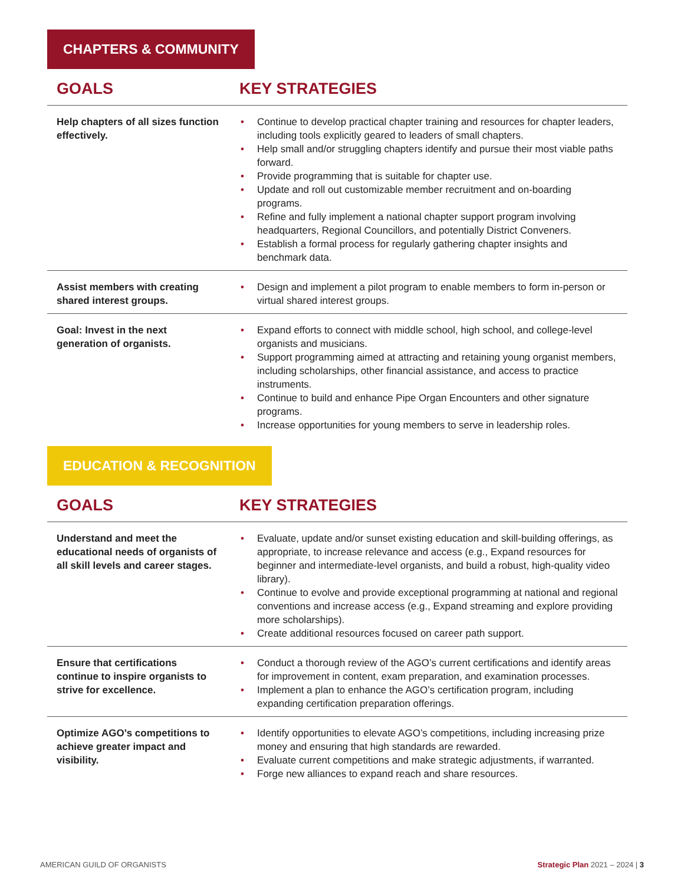CHAPTERS & COMMUNITY
| GOALS | KEY STRATEGIES |
| --- | --- |
| Help chapters of all sizes function effectively. | • Continue to develop practical chapter training and resources for chapter leaders, including tools explicitly geared to leaders of small chapters. • Help small and/or struggling chapters identify and pursue their most viable paths forward. • Provide programming that is suitable for chapter use. • Update and roll out customizable member recruitment and on-boarding programs. • Refine and fully implement a national chapter support program involving headquarters, Regional Councillors, and potentially District Conveners. • Establish a formal process for regularly gathering chapter insights and benchmark data. |
| Assist members with creating shared interest groups. | • Design and implement a pilot program to enable members to form in-person or virtual shared interest groups. |
| Goal: Invest in the next generation of organists. | • Expand efforts to connect with middle school, high school, and college-level organists and musicians. • Support programming aimed at attracting and retaining young organist members, including scholarships, other financial assistance, and access to practice instruments. • Continue to build and enhance Pipe Organ Encounters and other signature programs. • Increase opportunities for young members to serve in leadership roles. |
EDUCATION & RECOGNITION
| GOALS | KEY STRATEGIES |
| --- | --- |
| Understand and meet the educational needs of organists of all skill levels and career stages. | • Evaluate, update and/or sunset existing education and skill-building offerings, as appropriate, to increase relevance and access (e.g., Expand resources for beginner and intermediate-level organists, and build a robust, high-quality video library). • Continue to evolve and provide exceptional programming at national and regional conventions and increase access (e.g., Expand streaming and explore providing more scholarships). • Create additional resources focused on career path support. |
| Ensure that certifications continue to inspire organists to strive for excellence. | • Conduct a thorough review of the AGO’s current certifications and identify areas for improvement in content, exam preparation, and examination processes. • Implement a plan to enhance the AGO’s certification program, including expanding certification preparation offerings. |
| Optimize AGO’s competitions to achieve greater impact and visibility. | • Identify opportunities to elevate AGO’s competitions, including increasing prize money and ensuring that high standards are rewarded. • Evaluate current competitions and make strategic adjustments, if warranted. • Forge new alliances to expand reach and share resources. |
AMERICAN GUILD OF ORGANISTS Strategic Plan 2021 – 2024 | 3